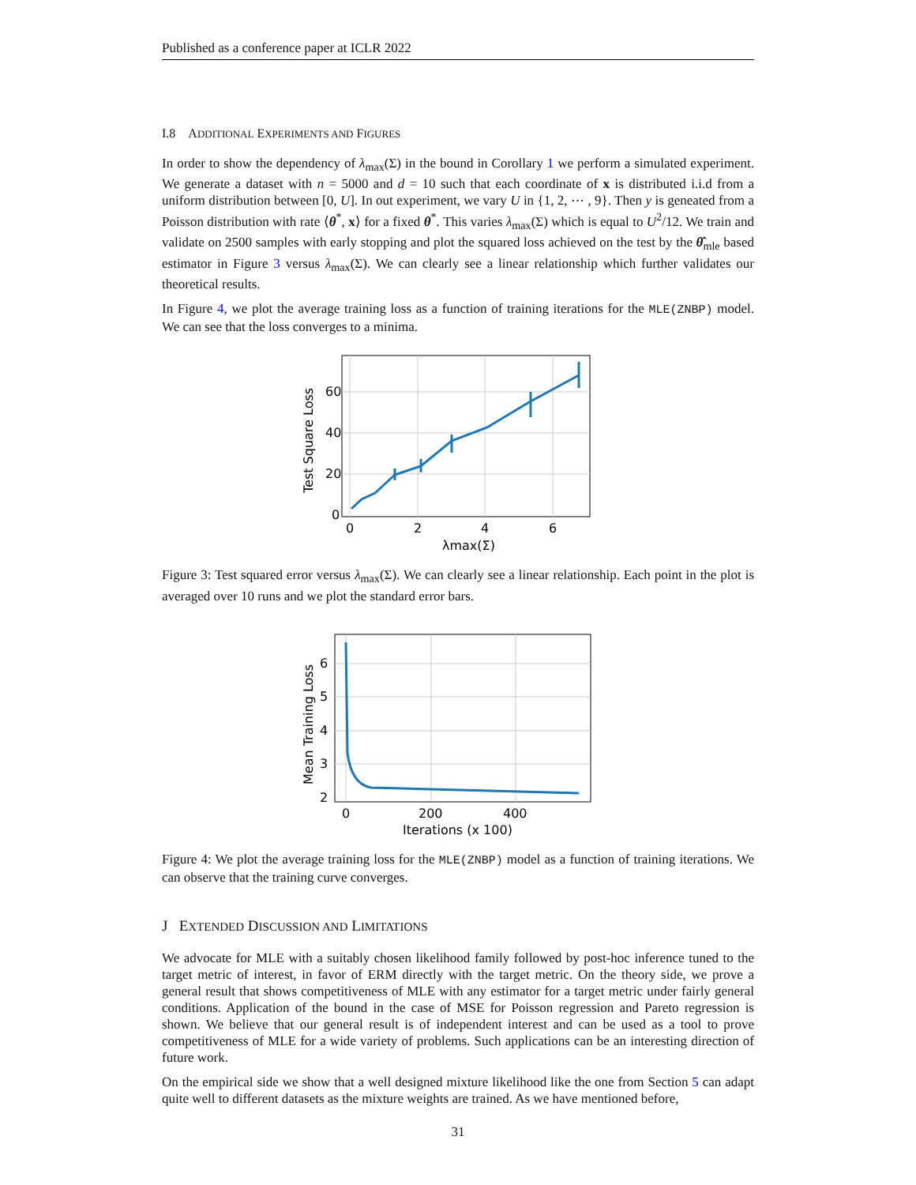Published as a conference paper at ICLR 2022
I.8 ADDITIONAL EXPERIMENTS AND FIGURES
In order to show the dependency of λ<sub>max</sub>(Σ) in the bound in Corollary 1 we perform a simulated experiment. We generate a dataset with n = 5000 and d = 10 such that each coordinate of x is distributed i.i.d from a uniform distribution between [0, U]. In out experiment, we vary U in {1, 2, ⋯ , 9}. Then y is geneated from a Poisson distribution with rate ⟨θ<sup>*</sup>, x⟩ for a fixed θ<sup>*</sup>. This varies λ<sub>max</sub>(Σ) which is equal to U<sup>2</sup>/12. We train and validate on 2500 samples with early stopping and plot the squared loss achieved on the test by the θ̂<sub>mle</sub> based estimator in Figure 3 versus λ<sub>max</sub>(Σ). We can clearly see a linear relationship which further validates our theoretical results.
In Figure 4, we plot the average training loss as a function of training iterations for the MLE(ZNBP) model. We can see that the loss converges to a minima.
60
40
20
0
0
2
4
6
λmax(Σ)
Test Square Loss
Figure 3: Test squared error versus λ<sub>max</sub>(Σ). We can clearly see a linear relationship. Each point in the plot is averaged over 10 runs and we plot the standard error bars.
6
5
4
3
2
0
200
400
Iterations (x 100)
Mean Training Loss
Figure 4: We plot the average training loss for the MLE(ZNBP) model as a function of training iterations. We can observe that the training curve converges.
J EXTENDED DISCUSSION AND LIMITATIONS
We advocate for MLE with a suitably chosen likelihood family followed by post-hoc inference tuned to the target metric of interest, in favor of ERM directly with the target metric. On the theory side, we prove a general result that shows competitiveness of MLE with any estimator for a target metric under fairly general conditions. Application of the bound in the case of MSE for Poisson regression and Pareto regression is shown. We believe that our general result is of independent interest and can be used as a tool to prove competitiveness of MLE for a wide variety of problems. Such applications can be an interesting direction of future work.
On the empirical side we show that a well designed mixture likelihood like the one from Section 5 can adapt quite well to different datasets as the mixture weights are trained. As we have mentioned before,
31